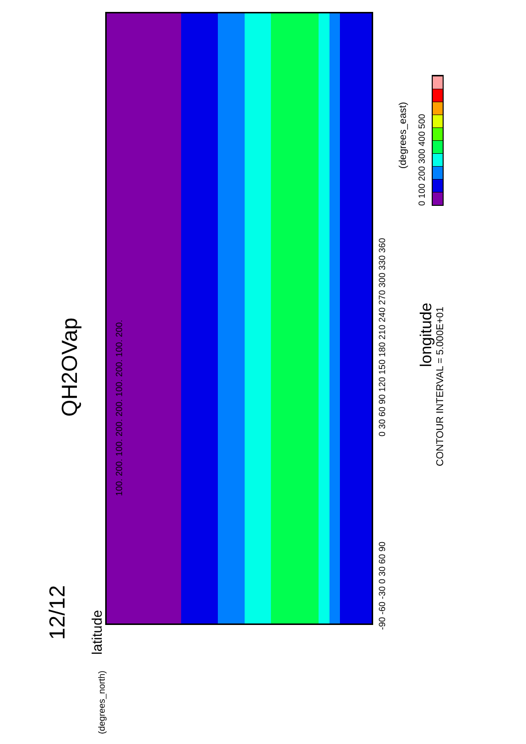12/12 QH2OVap
(degrees_north) latitude
-90 -60 -30 0 30 60 90
0 30 60 90 120 150 180 210 240 270 300 330 360
longitude
CONTOUR INTERVAL = 5.000E+01
(degrees_east)
100. 200. 100. 200. 200. 100. 200. 100. 200.
0 100 200 300 400 500